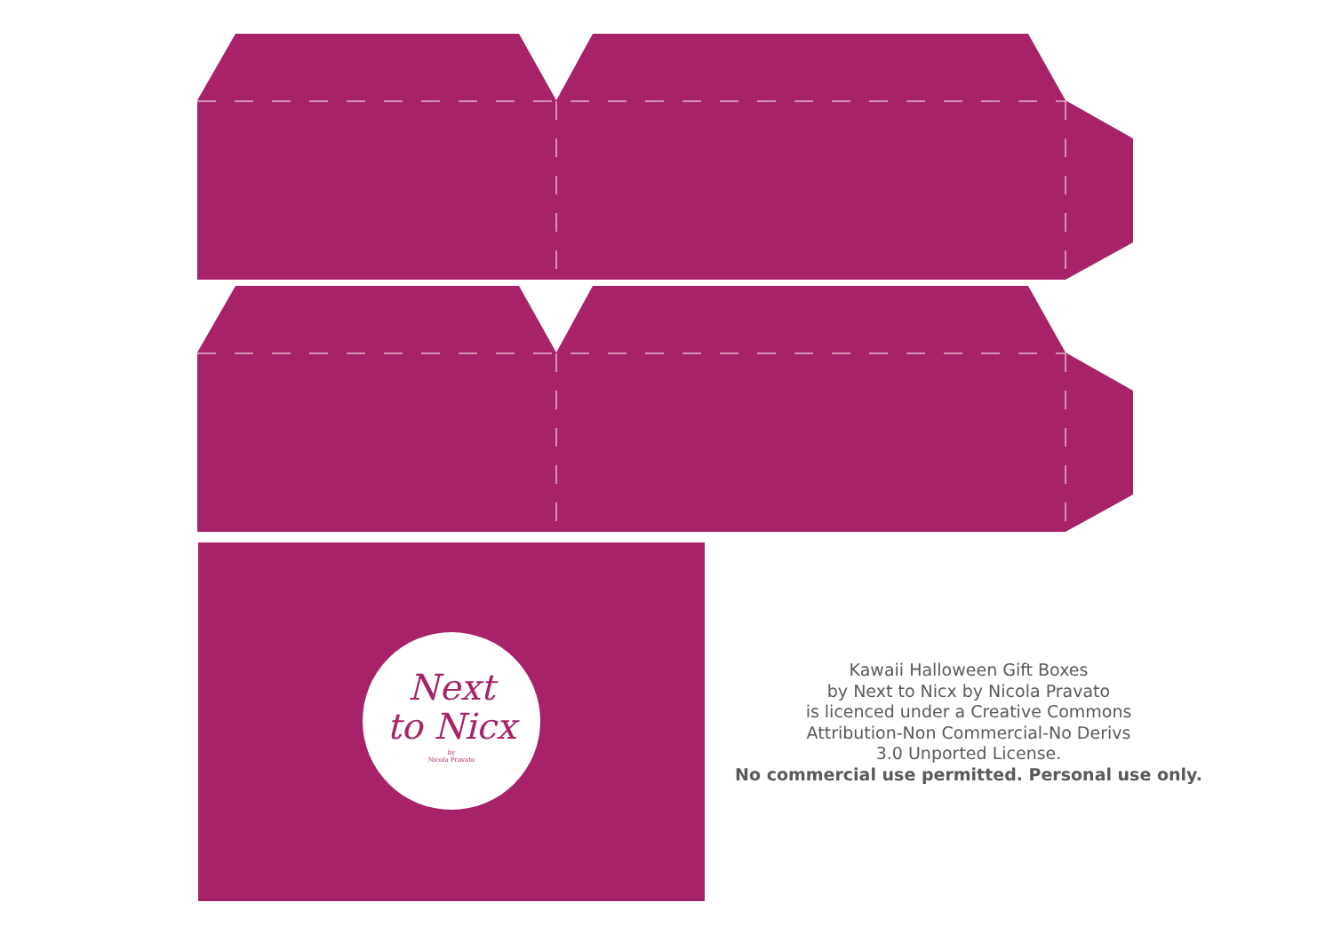Next
to Nicx
by
Nicola Pravato
Kawaii Halloween Gift Boxes
by Next to Nicx by Nicola Pravato
is licenced under a Creative Commons
Attribution-Non Commercial-No Derivs
3.0 Unported License.
No commercial use permitted. Personal use only.